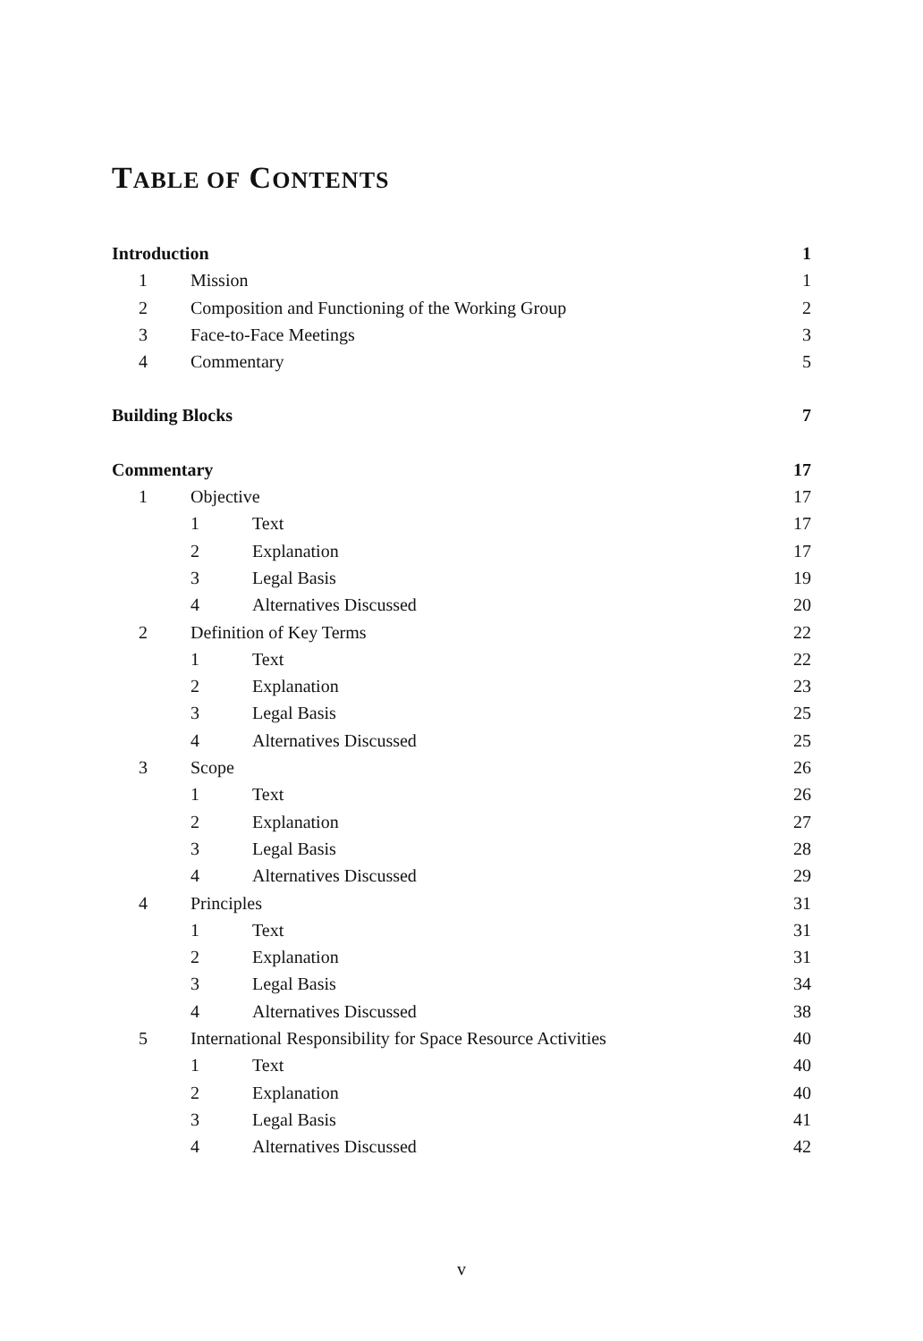TABLE OF CONTENTS
Introduction 1
1 Mission 1
2 Composition and Functioning of the Working Group
2
3 Face-to-Face Meetings 3
4 Commentary 5
Building Blocks 7
Commentary 17
1 Objective 17
1 Text 17
2 Explanation 17
3 Legal Basis 19
4 Alternatives Discussed 20
2 Definition of Key Terms 22
1 Text 22
2 Explanation 23
3 Legal Basis 25
4 Alternatives Discussed 25
3 Scope 26
1 Text 26
2 Explanation 27
3 Legal Basis 28
4 Alternatives Discussed 29
4 Principles 31
1 Text 31
2 Explanation 31
3 Legal Basis 34
4 Alternatives Discussed 38
5 International Responsibility for Space Resource Activities
40
1 Text 40
2 Explanation 40
3 Legal Basis 41
4 Alternatives Discussed 42
v